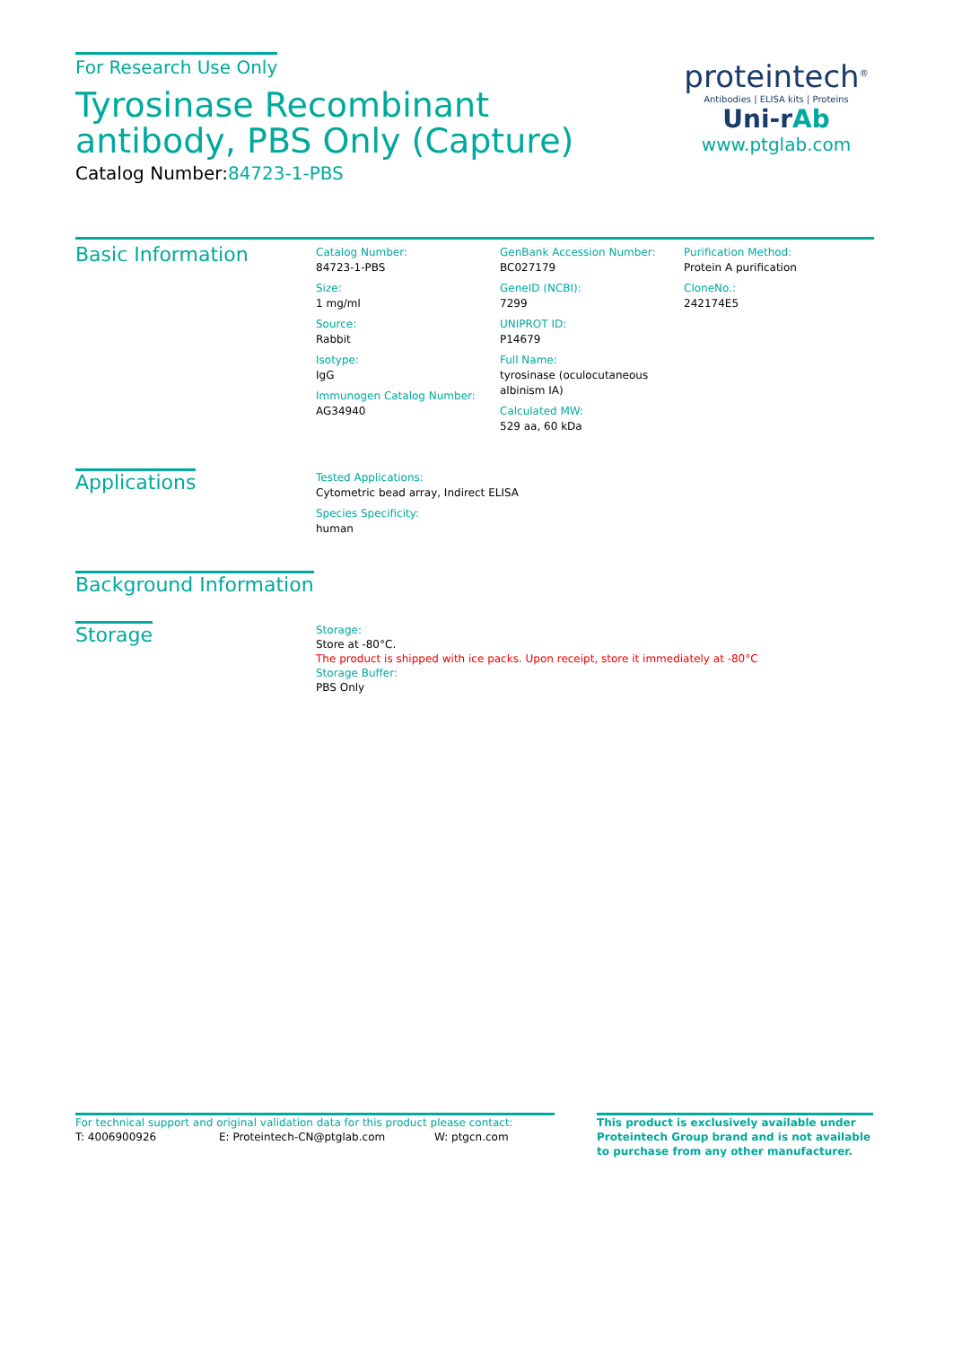For Research Use Only
Tyrosinase Recombinant antibody, PBS Only (Capture)
Catalog Number:84723-1-PBS
proteintech<sup>®</sup>
Antibodies | ELISA kits | Proteins
Uni-rAb
www.ptglab.com
Basic Information
Catalog Number:
84723-1-PBS
Size:
1 mg/ml
Source:
Rabbit
Isotype:
IgG
Immunogen Catalog Number:
AG34940
GenBank Accession Number:
BC027179
GeneID (NCBI):
7299
UNIPROT ID:
P14679
Full Name:
tyrosinase (oculocutaneous albinism IA)
Calculated MW:
529 aa, 60 kDa
Purification Method:
Protein A purification
CloneNo.:
242174E5
Applications
Tested Applications:
Cytometric bead array, Indirect ELISA
Species Specificity:
human
Background Information
Storage
Storage:
Store at -80°C.
The product is shipped with ice packs. Upon receipt, store it immediately at -80°C
Storage Buffer:
PBS Only
For technical support and original validation data for this product please contact:
T: 4006900926 E: Proteintech-CN@ptglab.com W: ptgcn.com
This product is exclusively available under Proteintech Group brand and is not available to purchase from any other manufacturer.